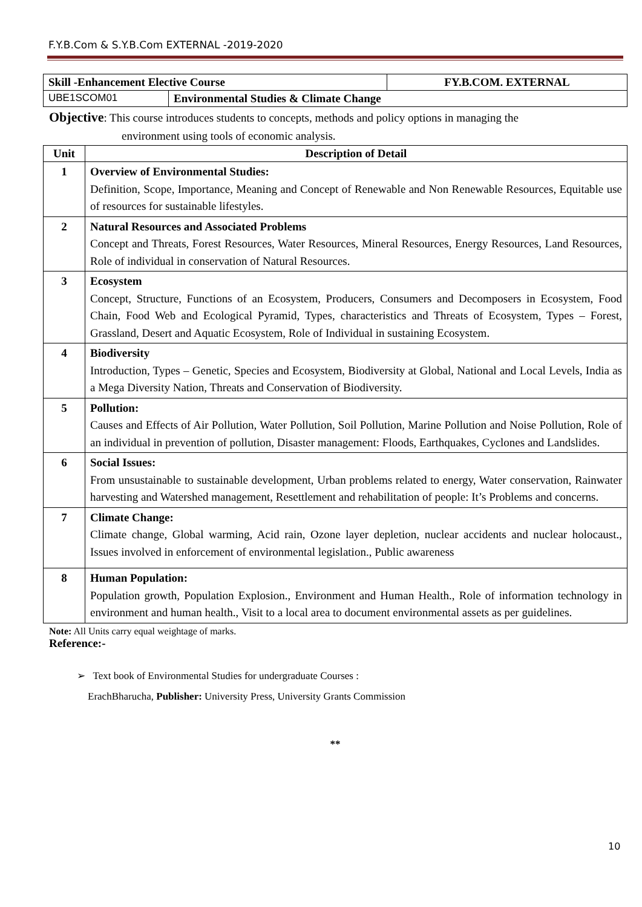F.Y.B.Com & S.Y.B.Com EXTERNAL -2019-2020
| Skill -Enhancement Elective Course | | FY.B.COM. EXTERNAL |
| UBE1SCOM01 | Environmental Studies & Climate Change | |
Objective: This course introduces students to concepts, methods and policy options in managing the
environment using tools of economic analysis.
| Unit | Description of Detail |
| --- | --- |
| 1 | Overview of Environmental Studies: Definition, Scope, Importance, Meaning and Concept of Renewable and Non Renewable Resources, Equitable use of resources for sustainable lifestyles. |
| 2 | Natural Resources and Associated Problems Concept and Threats, Forest Resources, Water Resources, Mineral Resources, Energy Resources, Land Resources, Role of individual in conservation of Natural Resources. |
| 3 | Ecosystem Concept, Structure, Functions of an Ecosystem, Producers, Consumers and Decomposers in Ecosystem, Food Chain, Food Web and Ecological Pyramid, Types, characteristics and Threats of Ecosystem, Types – Forest, Grassland, Desert and Aquatic Ecosystem, Role of Individual in sustaining Ecosystem. |
| 4 | Biodiversity Introduction, Types – Genetic, Species and Ecosystem, Biodiversity at Global, National and Local Levels, India as a Mega Diversity Nation, Threats and Conservation of Biodiversity. |
| 5 | Pollution: Causes and Effects of Air Pollution, Water Pollution, Soil Pollution, Marine Pollution and Noise Pollution, Role of an individual in prevention of pollution, Disaster management: Floods, Earthquakes, Cyclones and Landslides. |
| 6 | Social Issues: From unsustainable to sustainable development, Urban problems related to energy, Water conservation, Rainwater harvesting and Watershed management, Resettlement and rehabilitation of people: It’s Problems and concerns. |
| 7 | Climate Change: Climate change, Global warming, Acid rain, Ozone layer depletion, nuclear accidents and nuclear holocaust., Issues involved in enforcement of environmental legislation., Public awareness |
| 8 | Human Population: Population growth, Population Explosion., Environment and Human Health., Role of information technology in environment and human health., Visit to a local area to document environmental assets as per guidelines. |
Note: All Units carry equal weightage of marks.
Reference:-
➢ Text book of Environmental Studies for undergraduate Courses :
ErachBharucha, Publisher: University Press, University Grants Commission
**
10